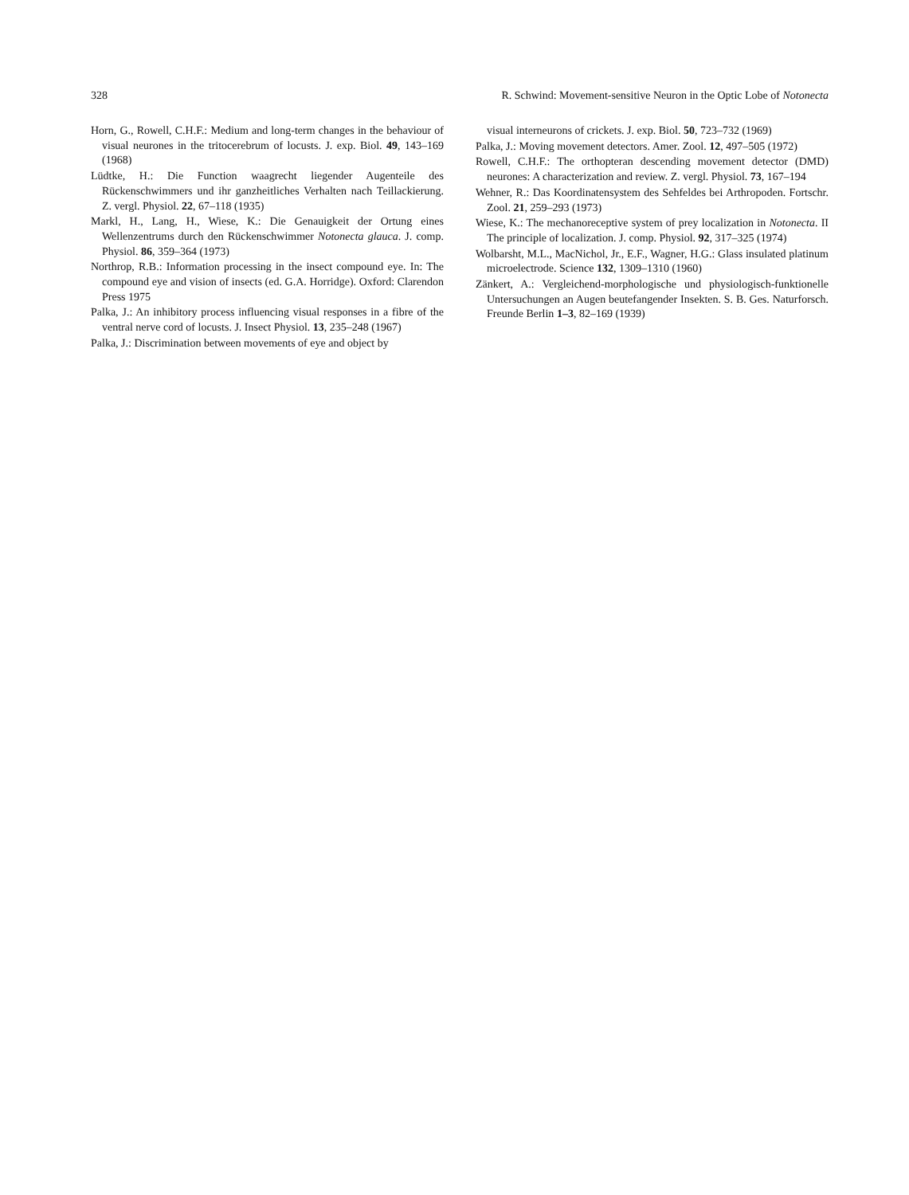328 R. Schwind: Movement-sensitive Neuron in the Optic Lobe of Notonecta
Horn, G., Rowell, C.H.F.: Medium and long-term changes in the behaviour of visual neurones in the tritocerebrum of locusts. J. exp. Biol. 49, 143–169 (1968)
Lüdtke, H.: Die Function waagrecht liegender Augenteile des Rückenschwimmers und ihr ganzheitliches Verhalten nach Teillackierung. Z. vergl. Physiol. 22, 67–118 (1935)
Markl, H., Lang, H., Wiese, K.: Die Genauigkeit der Ortung eines Wellenzentrums durch den Rückenschwimmer Notonecta glauca. J. comp. Physiol. 86, 359–364 (1973)
Northrop, R.B.: Information processing in the insect compound eye. In: The compound eye and vision of insects (ed. G.A. Horridge). Oxford: Clarendon Press 1975
Palka, J.: An inhibitory process influencing visual responses in a fibre of the ventral nerve cord of locusts. J. Insect Physiol. 13, 235–248 (1967)
Palka, J.: Discrimination between movements of eye and object by
visual interneurons of crickets. J. exp. Biol. 50, 723–732 (1969)
Palka, J.: Moving movement detectors. Amer. Zool. 12, 497–505 (1972)
Rowell, C.H.F.: The orthopteran descending movement detector (DMD) neurones: A characterization and review. Z. vergl. Physiol. 73, 167–194
Wehner, R.: Das Koordinatensystem des Sehfeldes bei Arthropoden. Fortschr. Zool. 21, 259–293 (1973)
Wiese, K.: The mechanoreceptive system of prey localization in Notonecta. II The principle of localization. J. comp. Physiol. 92, 317–325 (1974)
Wolbarsht, M.L., MacNichol, Jr., E.F., Wagner, H.G.: Glass insulated platinum microelectrode. Science 132, 1309–1310 (1960)
Zänkert, A.: Vergleichend-morphologische und physiologisch-funktionelle Untersuchungen an Augen beutefangender Insekten. S. B. Ges. Naturforsch. Freunde Berlin 1–3, 82–169 (1939)